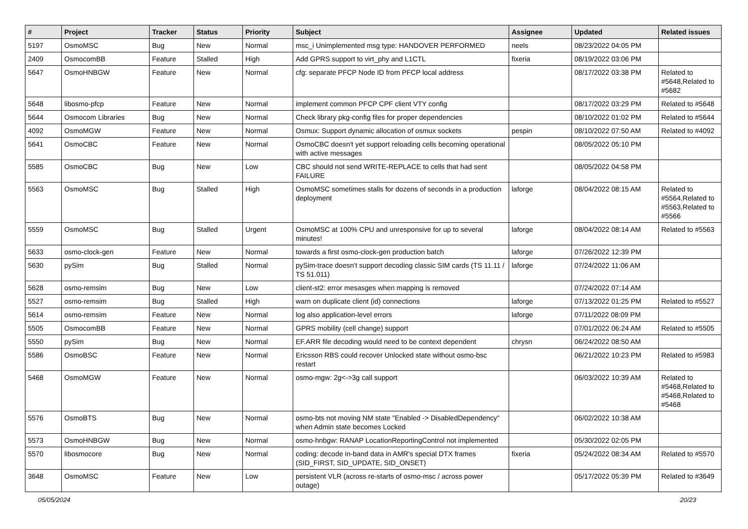| # | Project | Tracker | Status | Priority | Subject | Assignee | Updated | Related issues |
| --- | --- | --- | --- | --- | --- | --- | --- | --- |
| 5197 | OsmoMSC | Bug | New | Normal | msc_i Unimplemented msg type: HANDOVER PERFORMED | neels | 08/23/2022 04:05 PM | |
| 2409 | OsmocomBB | Feature | Stalled | High | Add GPRS support to virt_phy and L1CTL | fixeria | 08/19/2022 03:06 PM | |
| 5647 | OsmoHNBGW | Feature | New | Normal | cfg: separate PFCP Node ID from PFCP local address | | 08/17/2022 03:38 PM | Related to #5648,Related to #5682 |
| 5648 | libosmo-pfcp | Feature | New | Normal | implement common PFCP CPF client VTY config | | 08/17/2022 03:29 PM | Related to #5648 |
| 5644 | Osmocom Libraries | Bug | New | Normal | Check library pkg-config files for proper dependencies | | 08/10/2022 01:02 PM | Related to #5644 |
| 4092 | OsmoMGW | Feature | New | Normal | Osmux: Support dynamic allocation of osmux sockets | pespin | 08/10/2022 07:50 AM | Related to #4092 |
| 5641 | OsmoCBC | Feature | New | Normal | OsmoCBC doesn't yet support reloading cells becoming operational with active messages | | 08/05/2022 05:10 PM | |
| 5585 | OsmoCBC | Bug | New | Low | CBC should not send WRITE-REPLACE to cells that had sent FAILURE | | 08/05/2022 04:58 PM | |
| 5563 | OsmoMSC | Bug | Stalled | High | OsmoMSC sometimes stalls for dozens of seconds in a production deployment | laforge | 08/04/2022 08:15 AM | Related to #5564,Related to #5563,Related to #5566 |
| 5559 | OsmoMSC | Bug | Stalled | Urgent | OsmoMSC at 100% CPU and unresponsive for up to several minutes! | laforge | 08/04/2022 08:14 AM | Related to #5563 |
| 5633 | osmo-clock-gen | Feature | New | Normal | towards a first osmo-clock-gen production batch | laforge | 07/26/2022 12:39 PM | |
| 5630 | pySim | Bug | Stalled | Normal | pySim-trace doesn't support decoding classic SIM cards (TS 11.11 / TS 51.011) | laforge | 07/24/2022 11:06 AM | |
| 5628 | osmo-remsim | Bug | New | Low | client-st2: error mesasges when mapping is removed | | 07/24/2022 07:14 AM | |
| 5527 | osmo-remsim | Bug | Stalled | High | warn on duplicate client (id) connections | laforge | 07/13/2022 01:25 PM | Related to #5527 |
| 5614 | osmo-remsim | Feature | New | Normal | log also application-level errors | laforge | 07/11/2022 08:09 PM | |
| 5505 | OsmocomBB | Feature | New | Normal | GPRS mobility (cell change) support | | 07/01/2022 06:24 AM | Related to #5505 |
| 5550 | pySim | Bug | New | Normal | EF.ARR file decoding would need to be context dependent | chrysn | 06/24/2022 08:50 AM | |
| 5586 | OsmoBSC | Feature | New | Normal | Ericsson RBS could recover Unlocked state without osmo-bsc restart | | 06/21/2022 10:23 PM | Related to #5983 |
| 5468 | OsmoMGW | Feature | New | Normal | osmo-mgw: 2g<->3g call support | | 06/03/2022 10:39 AM | Related to #5468,Related to #5468,Related to #5468 |
| 5576 | OsmoBTS | Bug | New | Normal | osmo-bts not moving NM state "Enabled -> DisabledDependency" when Admin state becomes Locked | | 06/02/2022 10:38 AM | |
| 5573 | OsmoHNBGW | Bug | New | Normal | osmo-hnbgw: RANAP LocationReportingControl not implemented | | 05/30/2022 02:05 PM | |
| 5570 | libosmocore | Bug | New | Normal | coding: decode in-band data in AMR's special DTX frames (SID_FIRST, SID_UPDATE, SID_ONSET) | fixeria | 05/24/2022 08:34 AM | Related to #5570 |
| 3648 | OsmoMSC | Feature | New | Low | persistent VLR (across re-starts of osmo-msc / across power outage) | | 05/17/2022 05:39 PM | Related to #3649 |
05/05/2024 20/23